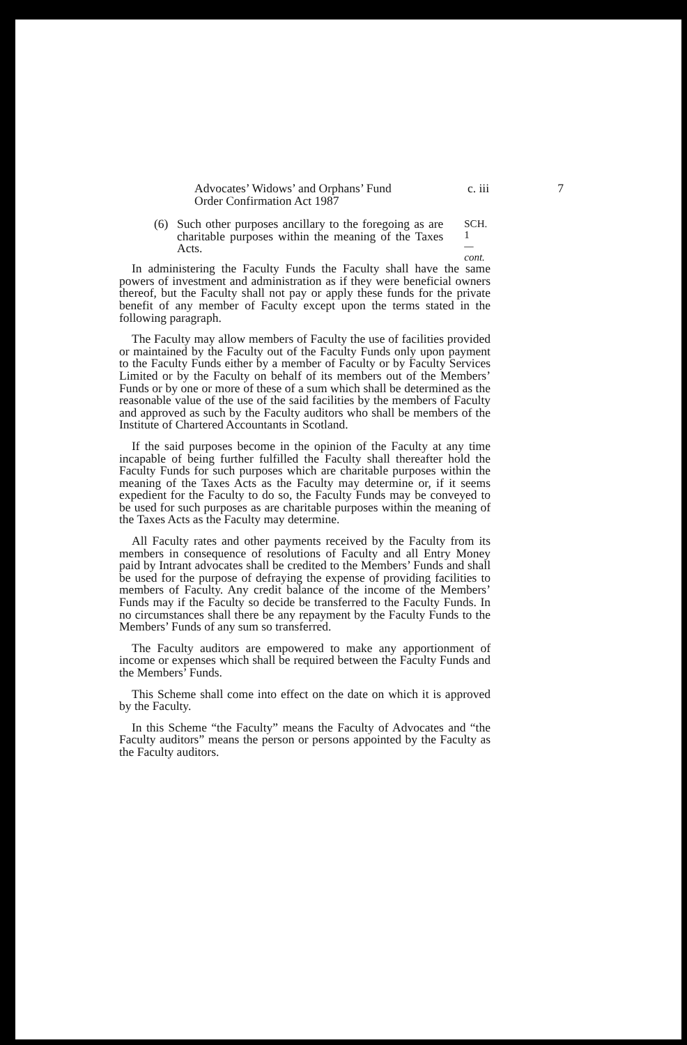Advocates’ Widows’ and Orphans’ Fund
Order Confirmation Act 1987
c. iii 7
(6) Such other purposes ancillary to the foregoing as are charitable purposes within the meaning of the Taxes Acts.
SCH. 1
—cont.
In administering the Faculty Funds the Faculty shall have the same powers of investment and administration as if they were beneficial owners thereof, but the Faculty shall not pay or apply these funds for the private benefit of any member of Faculty except upon the terms stated in the following paragraph.
The Faculty may allow members of Faculty the use of facilities provided or maintained by the Faculty out of the Faculty Funds only upon payment to the Faculty Funds either by a member of Faculty or by Faculty Services Limited or by the Faculty on behalf of its members out of the Members’ Funds or by one or more of these of a sum which shall be determined as the reasonable value of the use of the said facilities by the members of Faculty and approved as such by the Faculty auditors who shall be members of the Institute of Chartered Accountants in Scotland.
If the said purposes become in the opinion of the Faculty at any time incapable of being further fulfilled the Faculty shall thereafter hold the Faculty Funds for such purposes which are charitable purposes within the meaning of the Taxes Acts as the Faculty may determine or, if it seems expedient for the Faculty to do so, the Faculty Funds may be conveyed to be used for such purposes as are charitable purposes within the meaning of the Taxes Acts as the Faculty may determine.
All Faculty rates and other payments received by the Faculty from its members in consequence of resolutions of Faculty and all Entry Money paid by Intrant advocates shall be credited to the Members’ Funds and shall be used for the purpose of defraying the expense of providing facilities to members of Faculty. Any credit balance of the income of the Members’ Funds may if the Faculty so decide be transferred to the Faculty Funds. In no circumstances shall there be any repayment by the Faculty Funds to the Members’ Funds of any sum so transferred.
The Faculty auditors are empowered to make any apportionment of income or expenses which shall be required between the Faculty Funds and the Members’ Funds.
This Scheme shall come into effect on the date on which it is approved by the Faculty.
In this Scheme “the Faculty” means the Faculty of Advocates and “the Faculty auditors” means the person or persons appointed by the Faculty as the Faculty auditors.